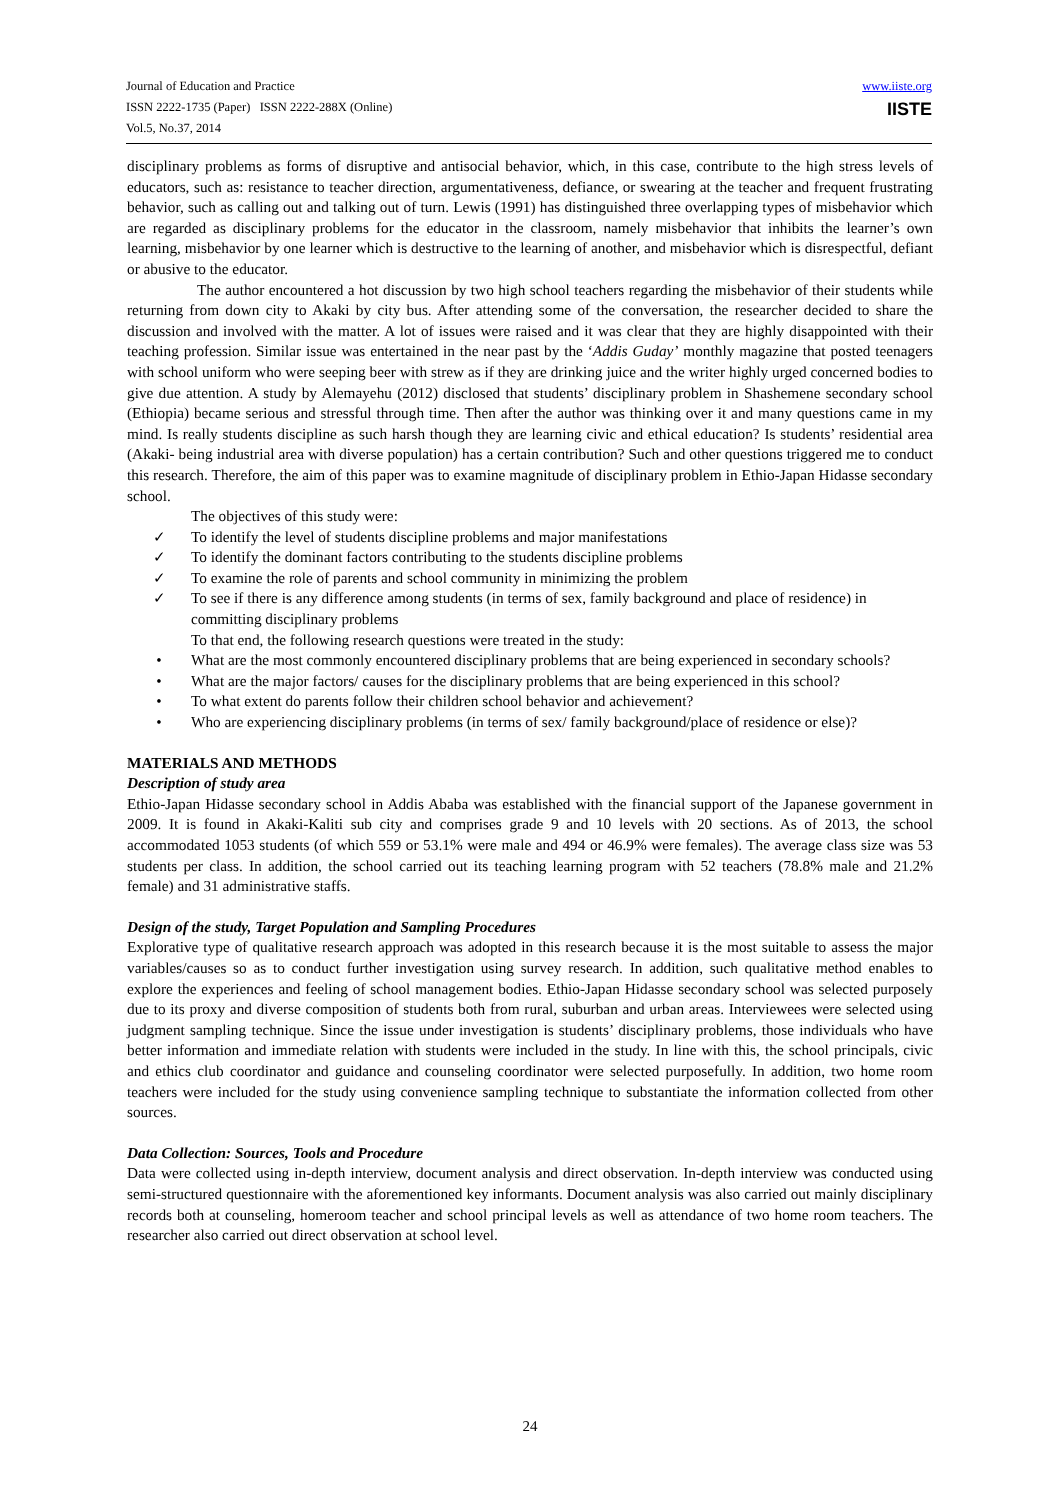Journal of Education and Practice
ISSN 2222-1735 (Paper) ISSN 2222-288X (Online)
Vol.5, No.37, 2014
www.iiste.org
IISTE
disciplinary problems as forms of disruptive and antisocial behavior, which, in this case, contribute to the high stress levels of educators, such as: resistance to teacher direction, argumentativeness, defiance, or swearing at the teacher and frequent frustrating behavior, such as calling out and talking out of turn. Lewis (1991) has distinguished three overlapping types of misbehavior which are regarded as disciplinary problems for the educator in the classroom, namely misbehavior that inhibits the learner’s own learning, misbehavior by one learner which is destructive to the learning of another, and misbehavior which is disrespectful, defiant or abusive to the educator.
The author encountered a hot discussion by two high school teachers regarding the misbehavior of their students while returning from down city to Akaki by city bus. After attending some of the conversation, the researcher decided to share the discussion and involved with the matter. A lot of issues were raised and it was clear that they are highly disappointed with their teaching profession. Similar issue was entertained in the near past by the ‘Addis Guday’ monthly magazine that posted teenagers with school uniform who were seeping beer with strew as if they are drinking juice and the writer highly urged concerned bodies to give due attention. A study by Alemayehu (2012) disclosed that students’ disciplinary problem in Shashemene secondary school (Ethiopia) became serious and stressful through time. Then after the author was thinking over it and many questions came in my mind. Is really students discipline as such harsh though they are learning civic and ethical education? Is students’ residential area (Akaki- being industrial area with diverse population) has a certain contribution? Such and other questions triggered me to conduct this research. Therefore, the aim of this paper was to examine magnitude of disciplinary problem in Ethio-Japan Hidasse secondary school.
The objectives of this study were:
✓ To identify the level of students discipline problems and major manifestations
✓ To identify the dominant factors contributing to the students discipline problems
✓ To examine the role of parents and school community in minimizing the problem
✓ To see if there is any difference among students (in terms of sex, family background and place of residence) in committing disciplinary problems
To that end, the following research questions were treated in the study:
• What are the most commonly encountered disciplinary problems that are being experienced in secondary schools?
• What are the major factors/ causes for the disciplinary problems that are being experienced in this school?
• To what extent do parents follow their children school behavior and achievement?
• Who are experiencing disciplinary problems (in terms of sex/ family background/place of residence or else)?
MATERIALS AND METHODS
Description of study area
Ethio-Japan Hidasse secondary school in Addis Ababa was established with the financial support of the Japanese government in 2009. It is found in Akaki-Kaliti sub city and comprises grade 9 and 10 levels with 20 sections. As of 2013, the school accommodated 1053 students (of which 559 or 53.1% were male and 494 or 46.9% were females). The average class size was 53 students per class. In addition, the school carried out its teaching learning program with 52 teachers (78.8% male and 21.2% female) and 31 administrative staffs.
Design of the study, Target Population and Sampling Procedures
Explorative type of qualitative research approach was adopted in this research because it is the most suitable to assess the major variables/causes so as to conduct further investigation using survey research. In addition, such qualitative method enables to explore the experiences and feeling of school management bodies. Ethio-Japan Hidasse secondary school was selected purposely due to its proxy and diverse composition of students both from rural, suburban and urban areas. Interviewees were selected using judgment sampling technique. Since the issue under investigation is students’ disciplinary problems, those individuals who have better information and immediate relation with students were included in the study. In line with this, the school principals, civic and ethics club coordinator and guidance and counseling coordinator were selected purposefully. In addition, two home room teachers were included for the study using convenience sampling technique to substantiate the information collected from other sources.
Data Collection: Sources, Tools and Procedure
Data were collected using in-depth interview, document analysis and direct observation. In-depth interview was conducted using semi-structured questionnaire with the aforementioned key informants. Document analysis was also carried out mainly disciplinary records both at counseling, homeroom teacher and school principal levels as well as attendance of two home room teachers. The researcher also carried out direct observation at school level.
24